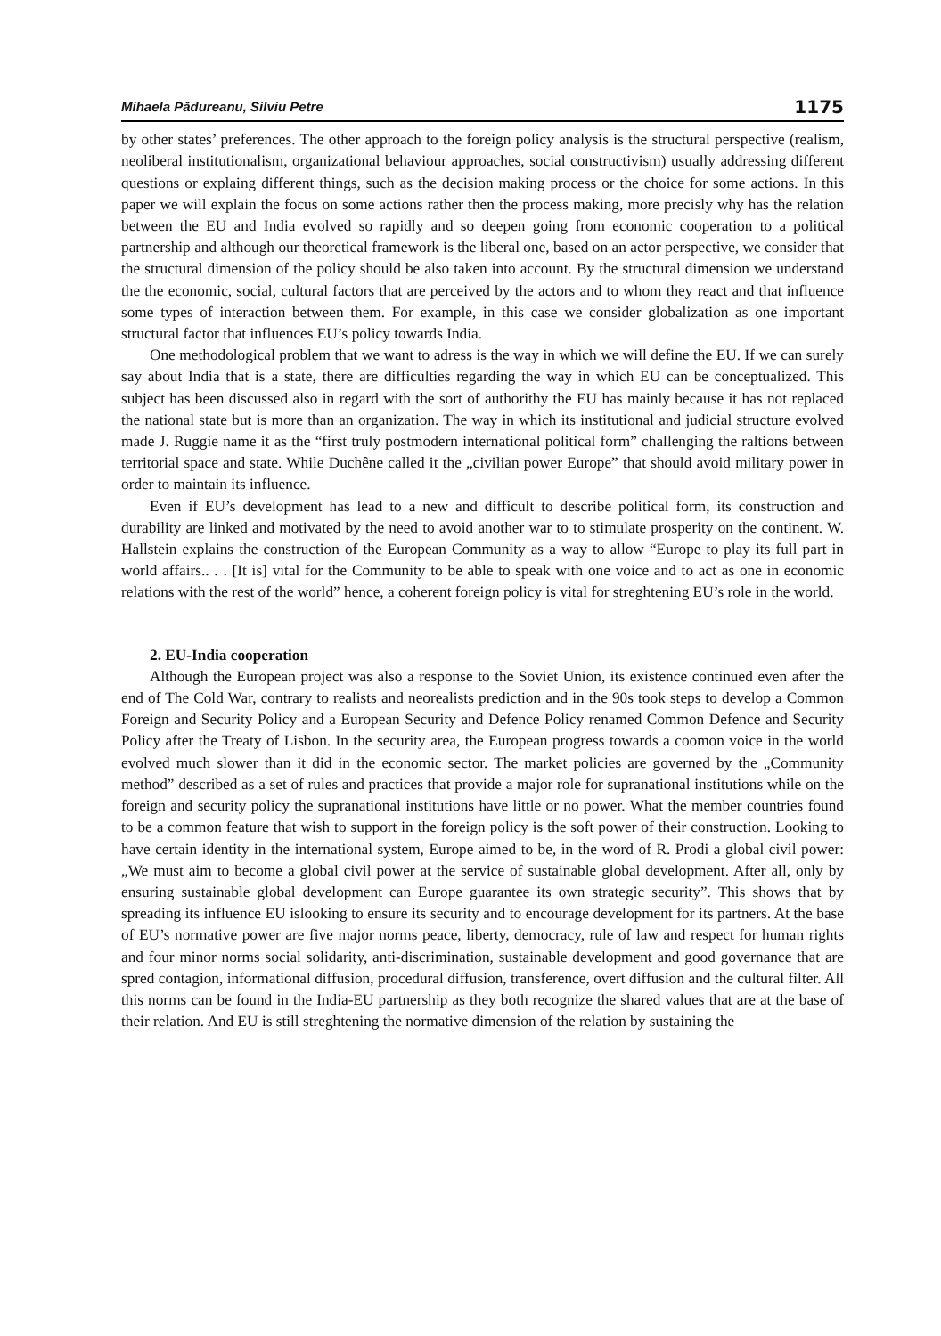Mihaela Pădureanu, Silviu Petre 1175
by other states’ preferences. The other approach to the foreign policy analysis is the structural perspective (realism, neoliberal institutionalism, organizational behaviour approaches, social constructivism) usually addressing different questions or explaing different things, such as the decision making process or the choice for some actions. In this paper we will explain the focus on some actions rather then the process making, more precisly why has the relation between the EU and India evolved so rapidly and so deepen going from economic cooperation to a political partnership and although our theoretical framework is the liberal one, based on an actor perspective, we consider that the structural dimension of the policy should be also taken into account. By the structural dimension we understand the the economic, social, cultural factors that are perceived by the actors and to whom they react and that influence some types of interaction between them. For example, in this case we consider globalization as one important structural factor that influences EU’s policy towards India.
One methodological problem that we want to adress is the way in which we will define the EU. If we can surely say about India that is a state, there are difficulties regarding the way in which EU can be conceptualized. This subject has been discussed also in regard with the sort of authorithy the EU has mainly because it has not replaced the national state but is more than an organization. The way in which its institutional and judicial structure evolved made J. Ruggie name it as the “first truly postmodern international political form” challenging the raltions between territorial space and state. While Duchêne called it the „civilian power Europe” that should avoid military power in order to maintain its influence.
Even if EU’s development has lead to a new and difficult to describe political form, its construction and durability are linked and motivated by the need to avoid another war to to stimulate prosperity on the continent. W. Hallstein explains the construction of the European Community as a way to allow “Europe to play its full part in world affairs.. . . [It is] vital for the Community to be able to speak with one voice and to act as one in economic relations with the rest of the world” hence, a coherent foreign policy is vital for streghtening EU’s role in the world.
2. EU-India cooperation
Although the European project was also a response to the Soviet Union, its existence continued even after the end of The Cold War, contrary to realists and neorealists prediction and in the 90s took steps to develop a Common Foreign and Security Policy and a European Security and Defence Policy renamed Common Defence and Security Policy after the Treaty of Lisbon. In the security area, the European progress towards a coomon voice in the world evolved much slower than it did in the economic sector. The market policies are governed by the „Community method” described as a set of rules and practices that provide a major role for supranational institutions while on the foreign and security policy the supranational institutions have little or no power. What the member countries found to be a common feature that wish to support in the foreign policy is the soft power of their construction. Looking to have certain identity in the international system, Europe aimed to be, in the word of R. Prodi a global civil power: „We must aim to become a global civil power at the service of sustainable global development. After all, only by ensuring sustainable global development can Europe guarantee its own strategic security”. This shows that by spreading its influence EU islooking to ensure its security and to encourage development for its partners. At the base of EU’s normative power are five major norms peace, liberty, democracy, rule of law and respect for human rights and four minor norms social solidarity, anti-discrimination, sustainable development and good governance that are spred contagion, informational diffusion, procedural diffusion, transference, overt diffusion and the cultural filter. All this norms can be found in the India-EU partnership as they both recognize the shared values that are at the base of their relation. And EU is still streghtening the normative dimension of the relation by sustaining the